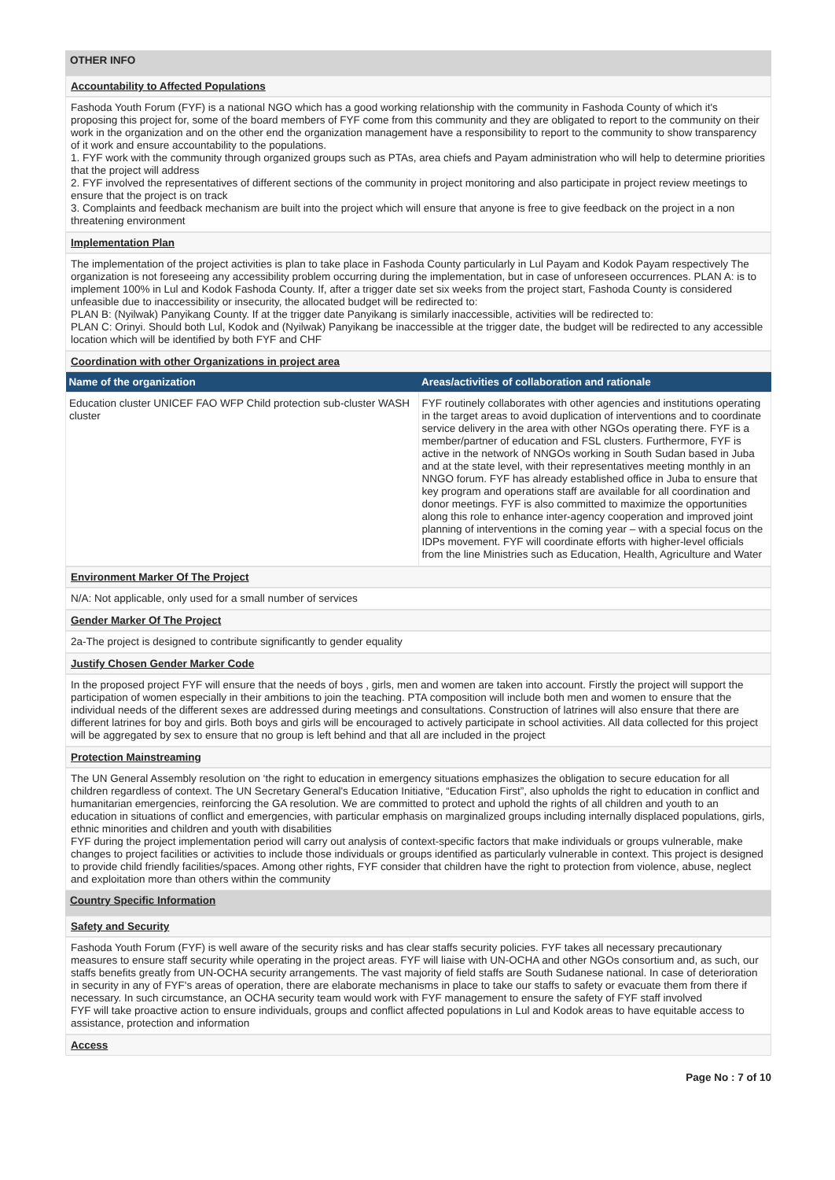OTHER INFO
Accountability to Affected Populations
Fashoda Youth Forum (FYF) is a national NGO which has a good working relationship with the community in Fashoda County of which it's proposing this project for, some of the board members of FYF come from this community and they are obligated to report to the community on their work in the organization and on the other end the organization management have a responsibility to report to the community to show transparency of it work and ensure accountability to the populations.
1. FYF work with the community through organized groups such as PTAs, area chiefs and Payam administration who will help to determine priorities that the project will address
2. FYF involved the representatives of different sections of the community in project monitoring and also participate in project review meetings to ensure that the project is on track
3. Complaints and feedback mechanism are built into the project which will ensure that anyone is free to give feedback on the project in a non threatening environment
Implementation Plan
The implementation of the project activities is plan to take place in Fashoda County particularly in Lul Payam and Kodok Payam respectively The organization is not foreseeing any accessibility problem occurring during the implementation, but in case of unforeseen occurrences. PLAN A: is to implement 100% in Lul and Kodok Fashoda County. If, after a trigger date set six weeks from the project start, Fashoda County is considered unfeasible due to inaccessibility or insecurity, the allocated budget will be redirected to:
PLAN B: (Nyilwak) Panyikang County. If at the trigger date Panyikang is similarly inaccessible, activities will be redirected to:
PLAN C: Orinyi. Should both Lul, Kodok and (Nyilwak) Panyikang be inaccessible at the trigger date, the budget will be redirected to any accessible location which will be identified by both FYF and CHF
Coordination with other Organizations in project area
| Name of the organization | Areas/activities of collaboration and rationale |
| --- | --- |
| Education cluster UNICEF FAO WFP Child protection sub-cluster WASH cluster | FYF routinely collaborates with other agencies and institutions operating in the target areas to avoid duplication of interventions and to coordinate service delivery in the area with other NGOs operating there. FYF is a member/partner of education and FSL clusters. Furthermore, FYF is active in the network of NNGOs working in South Sudan based in Juba and at the state level, with their representatives meeting monthly in an NNGO forum. FYF has already established office in Juba to ensure that key program and operations staff are available for all coordination and donor meetings. FYF is also committed to maximize the opportunities along this role to enhance inter-agency cooperation and improved joint planning of interventions in the coming year – with a special focus on the IDPs movement. FYF will coordinate efforts with higher-level officials from the line Ministries such as Education, Health, Agriculture and Water |
Environment Marker Of The Project
N/A: Not applicable, only used for a small number of services
Gender Marker Of The Project
2a-The project is designed to contribute significantly to gender equality
Justify Chosen Gender Marker Code
In the proposed project FYF will ensure that the needs of boys , girls, men and women are taken into account. Firstly the project will support the participation of women especially in their ambitions to join the teaching. PTA composition will include both men and women to ensure that the individual needs of the different sexes are addressed during meetings and consultations. Construction of latrines will also ensure that there are different latrines for boy and girls. Both boys and girls will be encouraged to actively participate in school activities. All data collected for this project will be aggregated by sex to ensure that no group is left behind and that all are included in the project
Protection Mainstreaming
The UN General Assembly resolution on ‘the right to education in emergency situations emphasizes the obligation to secure education for all children regardless of context. The UN Secretary General's Education Initiative, “Education First”, also upholds the right to education in conflict and humanitarian emergencies, reinforcing the GA resolution. We are committed to protect and uphold the rights of all children and youth to an education in situations of conflict and emergencies, with particular emphasis on marginalized groups including internally displaced populations, girls, ethnic minorities and children and youth with disabilities
FYF during the project implementation period will carry out analysis of context-specific factors that make individuals or groups vulnerable, make changes to project facilities or activities to include those individuals or groups identified as particularly vulnerable in context. This project is designed to provide child friendly facilities/spaces. Among other rights, FYF consider that children have the right to protection from violence, abuse, neglect and exploitation more than others within the community
Country Specific Information
Safety and Security
Fashoda Youth Forum (FYF) is well aware of the security risks and has clear staffs security policies. FYF takes all necessary precautionary measures to ensure staff security while operating in the project areas. FYF will liaise with UN-OCHA and other NGOs consortium and, as such, our staffs benefits greatly from UN-OCHA security arrangements. The vast majority of field staffs are South Sudanese national. In case of deterioration in security in any of FYF's areas of operation, there are elaborate mechanisms in place to take our staffs to safety or evacuate them from there if necessary. In such circumstance, an OCHA security team would work with FYF management to ensure the safety of FYF staff involved
FYF will take proactive action to ensure individuals, groups and conflict affected populations in Lul and Kodok areas to have equitable access to assistance, protection and information
Access
Page No : 7 of 10